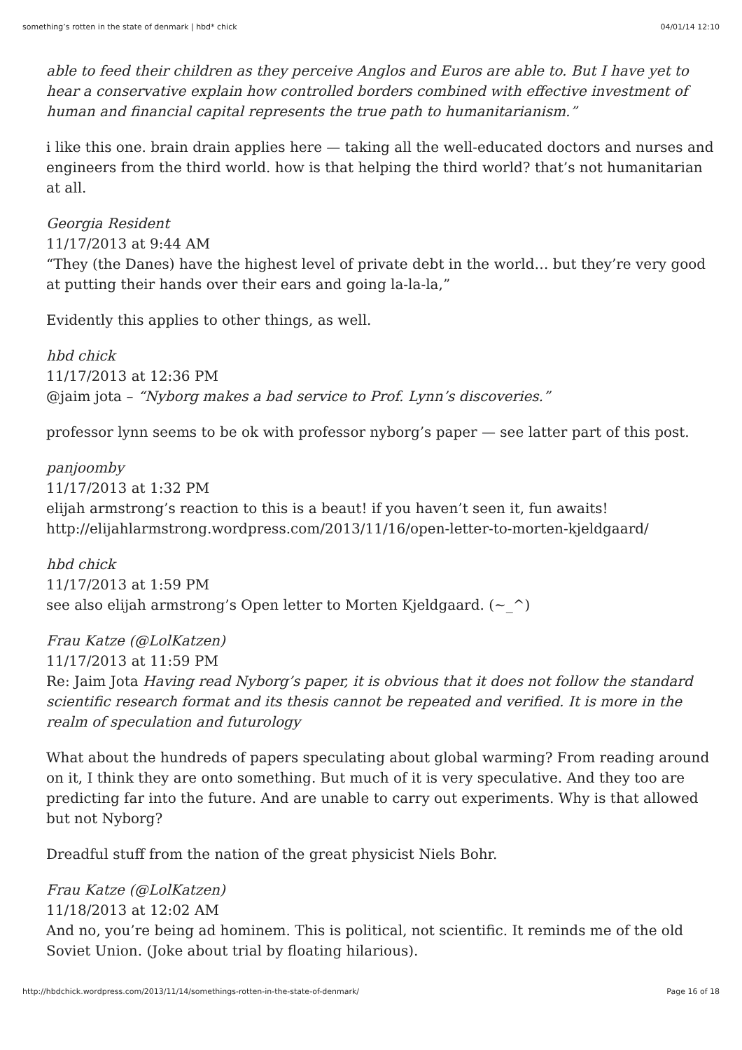something’s rotten in the state of denmark | hbd* chick 04/01/14 12:10
able to feed their children as they perceive Anglos and Euros are able to. But I have yet to hear a conservative explain how controlled borders combined with effective investment of human and financial capital represents the true path to humanitarianism.”
i like this one. brain drain applies here — taking all the well-educated doctors and nurses and engineers from the third world. how is that helping the third world? that’s not humanitarian at all.
Georgia Resident
11/17/2013 at 9:44 AM
“They (the Danes) have the highest level of private debt in the world… but they’re very good at putting their hands over their ears and going la-la-la,”
Evidently this applies to other things, as well.
hbd chick
11/17/2013 at 12:36 PM
@jaim jota – “Nyborg makes a bad service to Prof. Lynn’s discoveries.”
professor lynn seems to be ok with professor nyborg’s paper — see latter part of this post.
panjoomby
11/17/2013 at 1:32 PM
elijah armstrong’s reaction to this is a beaut! if you haven’t seen it, fun awaits! http://elijahlarmstrong.wordpress.com/2013/11/16/open-letter-to-morten-kjeldgaard/
hbd chick
11/17/2013 at 1:59 PM
see also elijah armstrong’s Open letter to Morten Kjeldgaard. (~_^)
Frau Katze (@LolKatzen)
11/17/2013 at 11:59 PM
Re: Jaim Jota Having read Nyborg’s paper, it is obvious that it does not follow the standard scientific research format and its thesis cannot be repeated and verified. It is more in the realm of speculation and futurology
What about the hundreds of papers speculating about global warming? From reading around on it, I think they are onto something. But much of it is very speculative. And they too are predicting far into the future. And are unable to carry out experiments. Why is that allowed but not Nyborg?
Dreadful stuff from the nation of the great physicist Niels Bohr.
Frau Katze (@LolKatzen)
11/18/2013 at 12:02 AM
And no, you’re being ad hominem. This is political, not scientific. It reminds me of the old Soviet Union. (Joke about trial by floating hilarious).
http://hbdchick.wordpress.com/2013/11/14/somethings-rotten-in-the-state-of-denmark/ Page 16 of 18